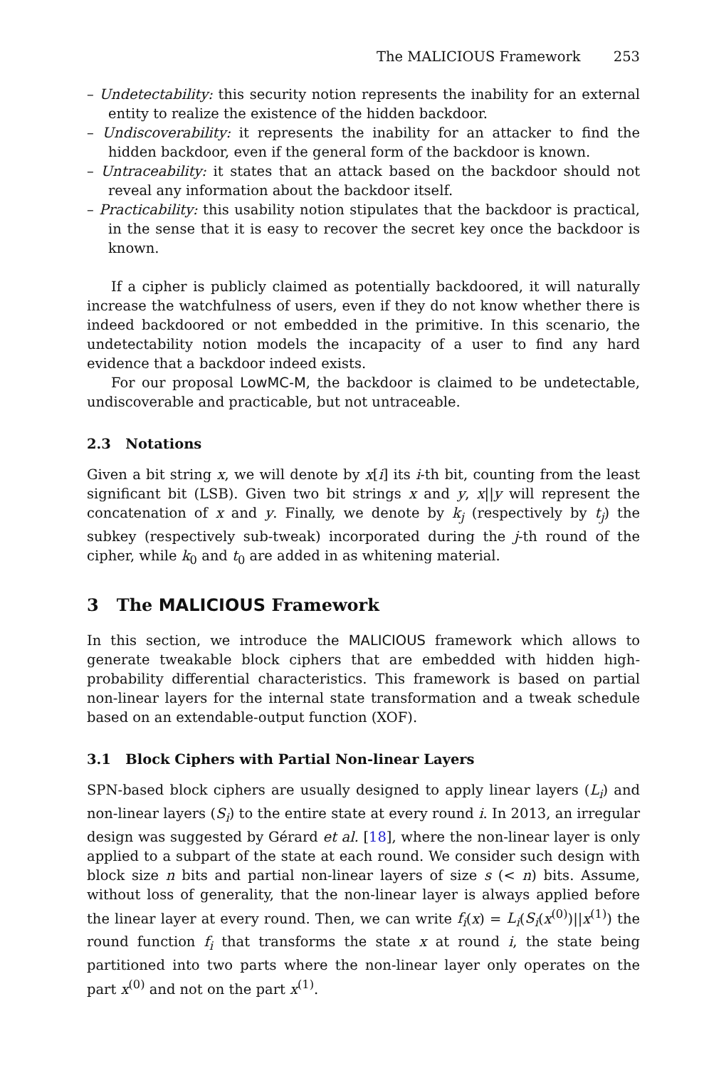The MALICIOUS Framework 253
– Undetectability: this security notion represents the inability for an external entity to realize the existence of the hidden backdoor.
– Undiscoverability: it represents the inability for an attacker to find the hidden backdoor, even if the general form of the backdoor is known.
– Untraceability: it states that an attack based on the backdoor should not reveal any information about the backdoor itself.
– Practicability: this usability notion stipulates that the backdoor is practical, in the sense that it is easy to recover the secret key once the backdoor is known.
If a cipher is publicly claimed as potentially backdoored, it will naturally increase the watchfulness of users, even if they do not know whether there is indeed backdoored or not embedded in the primitive. In this scenario, the undetectability notion models the incapacity of a user to find any hard evidence that a backdoor indeed exists.
For our proposal LowMC-M, the backdoor is claimed to be undetectable, undiscoverable and practicable, but not untraceable.
2.3 Notations
Given a bit string x, we will denote by x[i] its i-th bit, counting from the least significant bit (LSB). Given two bit strings x and y, x||y will represent the concatenation of x and y. Finally, we denote by k<sub>j</sub> (respectively by t<sub>j</sub>) the subkey (respectively sub-tweak) incorporated during the j-th round of the cipher, while k<sub>0</sub> and t<sub>0</sub> are added in as whitening material.
3 The MALICIOUS Framework
In this section, we introduce the MALICIOUS framework which allows to generate tweakable block ciphers that are embedded with hidden high-probability differential characteristics. This framework is based on partial non-linear layers for the internal state transformation and a tweak schedule based on an extendable-output function (XOF).
3.1 Block Ciphers with Partial Non-linear Layers
SPN-based block ciphers are usually designed to apply linear layers (L<sub>i</sub>) and non-linear layers (S<sub>i</sub>) to the entire state at every round i. In 2013, an irregular design was suggested by Gérard et al. [18], where the non-linear layer is only applied to a subpart of the state at each round. We consider such design with block size n bits and partial non-linear layers of size s (< n) bits. Assume, without loss of generality, that the non-linear layer is always applied before the linear layer at every round. Then, we can write f<sub>i</sub>(x) = L<sub>i</sub>(S<sub>i</sub>(x<sup>(0)</sup>)||x<sup>(1)</sup>) the round function f<sub>i</sub> that transforms the state x at round i, the state being partitioned into two parts where the non-linear layer only operates on the part x<sup>(0)</sup> and not on the part x<sup>(1)</sup>.